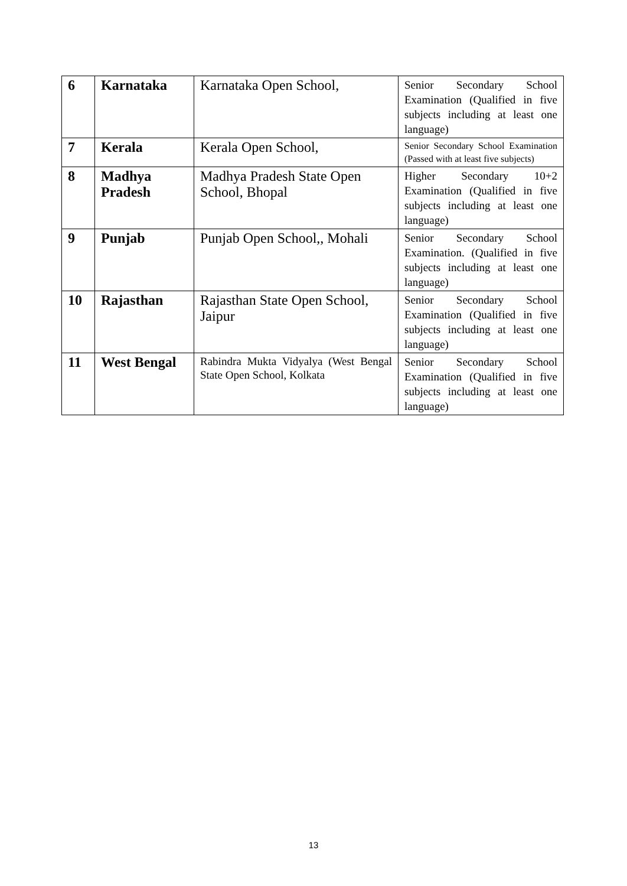| 6 | Karnataka | Karnataka Open School, | Senior Secondary School Examination (Qualified in five subjects including at least one language) |
| 7 | Kerala | Kerala Open School, | Senior Secondary School Examination (Passed with at least five subjects) |
| 8 | Madhya Pradesh | Madhya Pradesh State Open School, Bhopal | Higher Secondary 10+2 Examination (Qualified in five subjects including at least one language) |
| 9 | Punjab | Punjab Open School,, Mohali | Senior Secondary School Examination. (Qualified in five subjects including at least one language) |
| 10 | Rajasthan | Rajasthan State Open School, Jaipur | Senior Secondary School Examination (Qualified in five subjects including at least one language) |
| 11 | West Bengal | Rabindra Mukta Vidyalya (West Bengal State Open School, Kolkata | Senior Secondary School Examination (Qualified in five subjects including at least one language) |
13